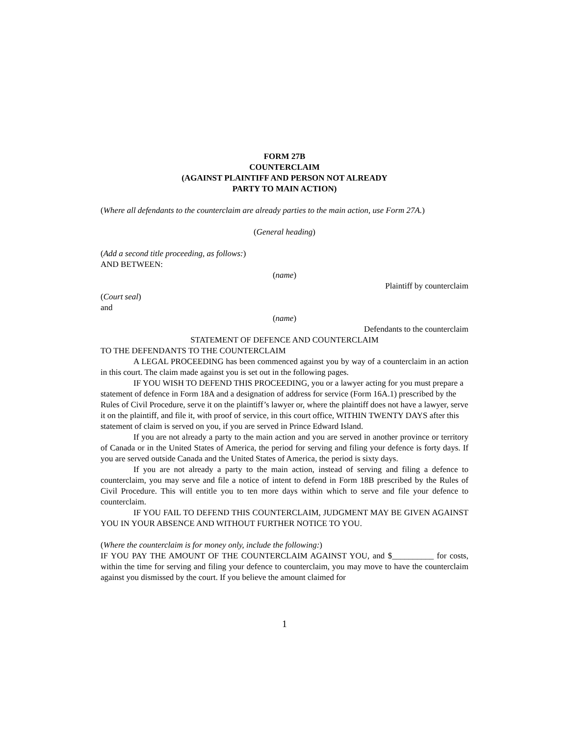FORM 27B
COUNTERCLAIM
(AGAINST PLAINTIFF AND PERSON NOT ALREADY
PARTY TO MAIN ACTION)
(Where all defendants to the counterclaim are already parties to the main action, use Form 27A.)
(General heading)
(Add a second title proceeding, as follows:)
AND BETWEEN:
(name)
Plaintiff by counterclaim
(Court seal)
and
(name)
Defendants to the counterclaim
STATEMENT OF DEFENCE AND COUNTERCLAIM
TO THE DEFENDANTS TO THE COUNTERCLAIM
A LEGAL PROCEEDING has been commenced against you by way of a counterclaim in an action in this court. The claim made against you is set out in the following pages.
IF YOU WISH TO DEFEND THIS PROCEEDING, you or a lawyer acting for you must prepare a statement of defence in Form 18A and a designation of address for service (Form 16A.1) prescribed by the Rules of Civil Procedure, serve it on the plaintiff’s lawyer or, where the plaintiff does not have a lawyer, serve it on the plaintiff, and file it, with proof of service, in this court office, WITHIN TWENTY DAYS after this statement of claim is served on you, if you are served in Prince Edward Island.
If you are not already a party to the main action and you are served in another province or territory of Canada or in the United States of America, the period for serving and filing your defence is forty days. If you are served outside Canada and the United States of America, the period is sixty days.
If you are not already a party to the main action, instead of serving and filing a defence to counterclaim, you may serve and file a notice of intent to defend in Form 18B prescribed by the Rules of Civil Procedure. This will entitle you to ten more days within which to serve and file your defence to counterclaim.
IF YOU FAIL TO DEFEND THIS COUNTERCLAIM, JUDGMENT MAY BE GIVEN AGAINST YOU IN YOUR ABSENCE AND WITHOUT FURTHER NOTICE TO YOU.
(Where the counterclaim is for money only, include the following:)
IF YOU PAY THE AMOUNT OF THE COUNTERCLAIM AGAINST YOU, and $__________ for costs, within the time for serving and filing your defence to counterclaim, you may move to have the counterclaim against you dismissed by the court. If you believe the amount claimed for
1